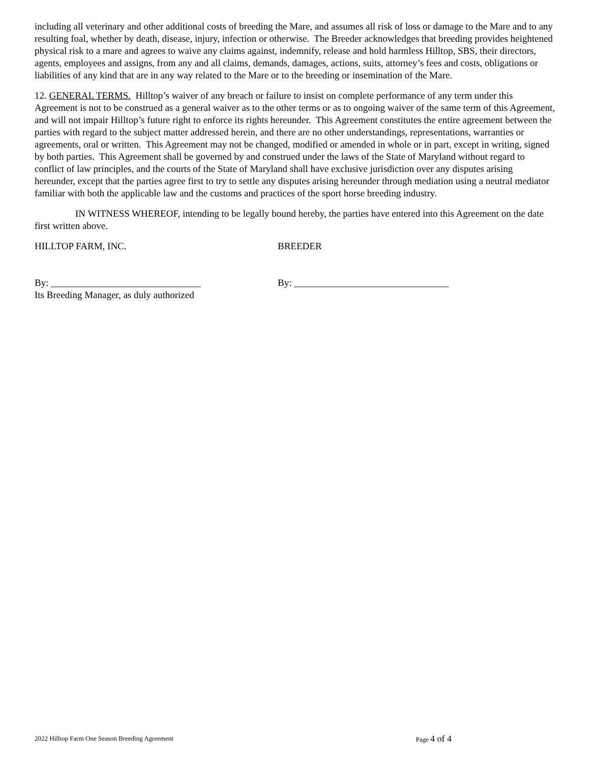including all veterinary and other additional costs of breeding the Mare, and assumes all risk of loss or damage to the Mare and to any resulting foal, whether by death, disease, injury, infection or otherwise. The Breeder acknowledges that breeding provides heightened physical risk to a mare and agrees to waive any claims against, indemnify, release and hold harmless Hilltop, SBS, their directors, agents, employees and assigns, from any and all claims, demands, damages, actions, suits, attorney’s fees and costs, obligations or liabilities of any kind that are in any way related to the Mare or to the breeding or insemination of the Mare.
12. GENERAL TERMS. Hilltop’s waiver of any breach or failure to insist on complete performance of any term under this Agreement is not to be construed as a general waiver as to the other terms or as to ongoing waiver of the same term of this Agreement, and will not impair Hilltop’s future right to enforce its rights hereunder. This Agreement constitutes the entire agreement between the parties with regard to the subject matter addressed herein, and there are no other understandings, representations, warranties or agreements, oral or written. This Agreement may not be changed, modified or amended in whole or in part, except in writing, signed by both parties. This Agreement shall be governed by and construed under the laws of the State of Maryland without regard to conflict of law principles, and the courts of the State of Maryland shall have exclusive jurisdiction over any disputes arising hereunder, except that the parties agree first to try to settle any disputes arising hereunder through mediation using a neutral mediator familiar with both the applicable law and the customs and practices of the sport horse breeding industry.
IN WITNESS WHEREOF, intending to be legally bound hereby, the parties have entered into this Agreement on the date first written above.
HILLTOP FARM, INC. BREEDER
By: _______________________________
Its Breeding Manager, as duly authorized
By: ________________________________
2022 Hilltop Farm One Season Breeding Agreement
Page 4 of 4